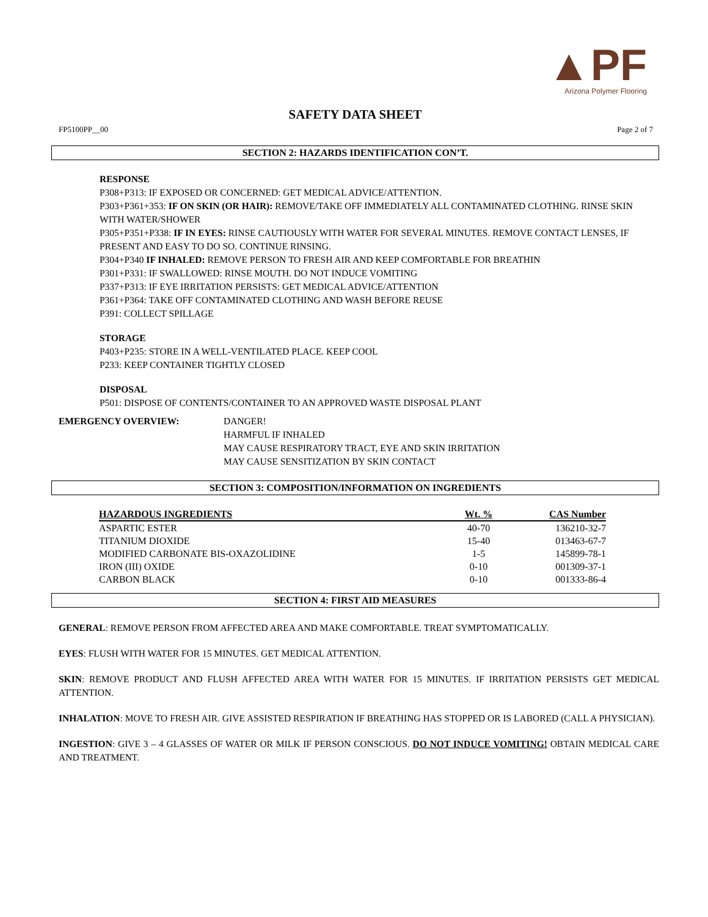▲PF
Arizona Polymer Flooring
SAFETY DATA SHEET
FP5100PP__00 Page 2 of 7
SECTION 2: HAZARDS IDENTIFICATION CON’T.
RESPONSE
P308+P313: IF EXPOSED OR CONCERNED: GET MEDICAL ADVICE/ATTENTION.
P303+P361+353: IF ON SKIN (OR HAIR): REMOVE/TAKE OFF IMMEDIATELY ALL CONTAMINATED CLOTHING. RINSE SKIN WITH WATER/SHOWER
P305+P351+P338: IF IN EYES: RINSE CAUTIOUSLY WITH WATER FOR SEVERAL MINUTES. REMOVE CONTACT LENSES, IF PRESENT AND EASY TO DO SO. CONTINUE RINSING.
P304+P340 IF INHALED: REMOVE PERSON TO FRESH AIR AND KEEP COMFORTABLE FOR BREATHIN
P301+P331: IF SWALLOWED: RINSE MOUTH. DO NOT INDUCE VOMITING
P337+P313: IF EYE IRRITATION PERSISTS: GET MEDICAL ADVICE/ATTENTION
P361+P364: TAKE OFF CONTAMINATED CLOTHING AND WASH BEFORE REUSE
P391: COLLECT SPILLAGE
STORAGE
P403+P235: STORE IN A WELL-VENTILATED PLACE. KEEP COOL
P233: KEEP CONTAINER TIGHTLY CLOSED
DISPOSAL
P501: DISPOSE OF CONTENTS/CONTAINER TO AN APPROVED WASTE DISPOSAL PLANT
EMERGENCY OVERVIEW: DANGER!
HARMFUL IF INHALED
MAY CAUSE RESPIRATORY TRACT, EYE AND SKIN IRRITATION
MAY CAUSE SENSITIZATION BY SKIN CONTACT
SECTION 3: COMPOSITION/INFORMATION ON INGREDIENTS
| HAZARDOUS INGREDIENTS | Wt. % | CAS Number |
| --- | --- | --- |
| ASPARTIC ESTER | 40-70 | 136210-32-7 |
| TITANIUM DIOXIDE | 15-40 | 013463-67-7 |
| MODIFIED CARBONATE BIS-OXAZOLIDINE | 1-5 | 145899-78-1 |
| IRON (III) OXIDE | 0-10 | 001309-37-1 |
| CARBON BLACK | 0-10 | 001333-86-4 |
SECTION 4: FIRST AID MEASURES
GENERAL: REMOVE PERSON FROM AFFECTED AREA AND MAKE COMFORTABLE. TREAT SYMPTOMATICALLY.
EYES: FLUSH WITH WATER FOR 15 MINUTES. GET MEDICAL ATTENTION.
SKIN: REMOVE PRODUCT AND FLUSH AFFECTED AREA WITH WATER FOR 15 MINUTES. IF IRRITATION PERSISTS GET MEDICAL ATTENTION.
INHALATION: MOVE TO FRESH AIR. GIVE ASSISTED RESPIRATION IF BREATHING HAS STOPPED OR IS LABORED (CALL A PHYSICIAN).
INGESTION: GIVE 3 – 4 GLASSES OF WATER OR MILK IF PERSON CONSCIOUS. DO NOT INDUCE VOMITING! OBTAIN MEDICAL CARE AND TREATMENT.